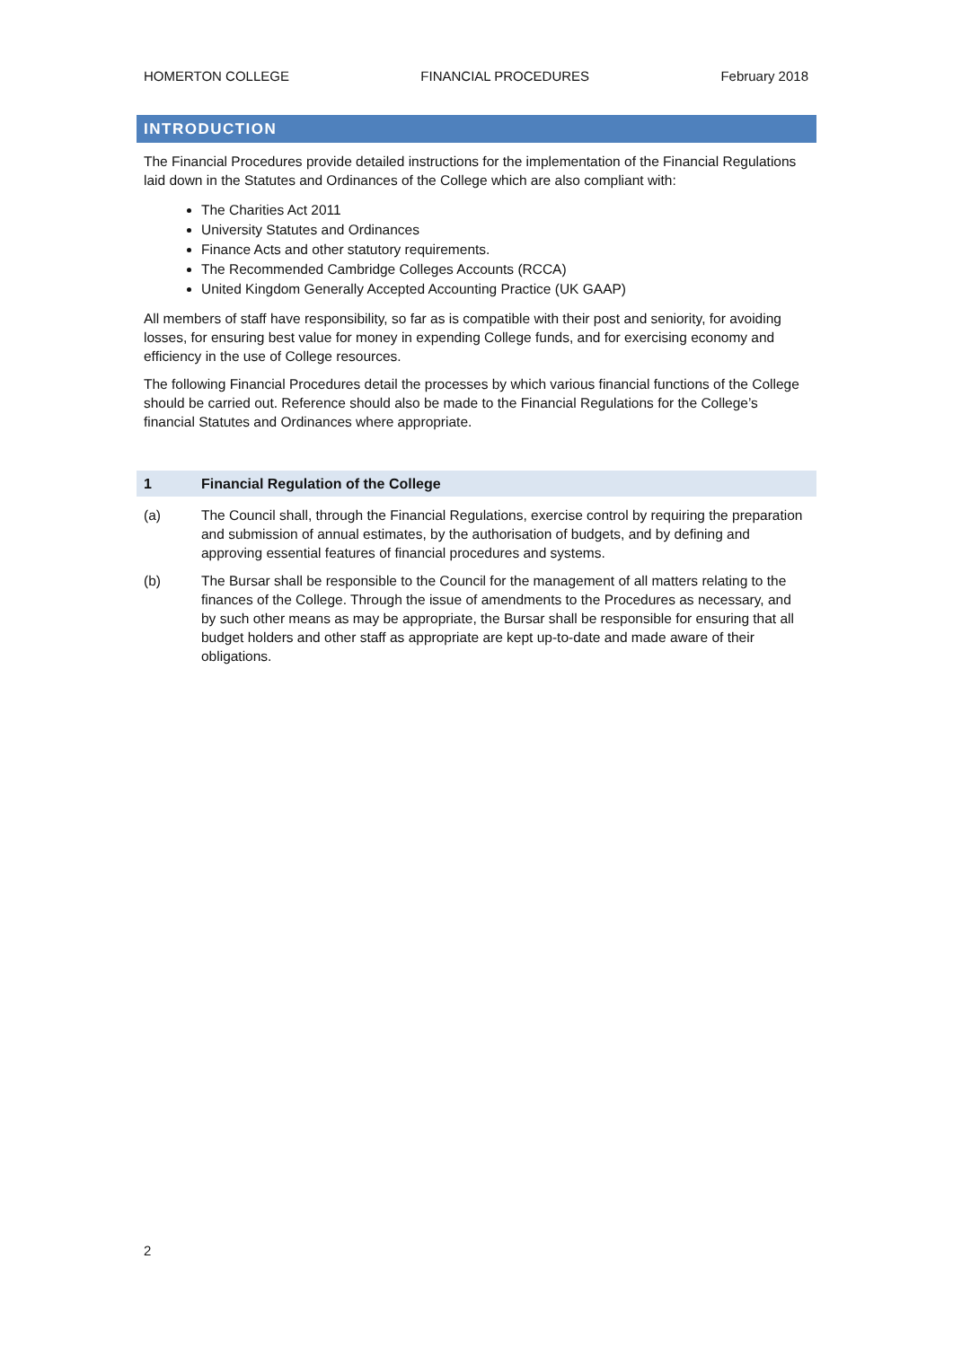HOMERTON COLLEGE FINANCIAL PROCEDURES February 2018
INTRODUCTION
The Financial Procedures provide detailed instructions for the implementation of the Financial Regulations laid down in the Statutes and Ordinances of the College which are also compliant with:
The Charities Act 2011
University Statutes and Ordinances
Finance Acts and other statutory requirements.
The Recommended Cambridge Colleges Accounts (RCCA)
United Kingdom Generally Accepted Accounting Practice (UK GAAP)
All members of staff have responsibility, so far as is compatible with their post and seniority, for avoiding losses, for ensuring best value for money in expending College funds, and for exercising economy and efficiency in the use of College resources.
The following Financial Procedures detail the processes by which various financial functions of the College should be carried out. Reference should also be made to the Financial Regulations for the College’s financial Statutes and Ordinances where appropriate.
1 Financial Regulation of the College
(a) The Council shall, through the Financial Regulations, exercise control by requiring the preparation and submission of annual estimates, by the authorisation of budgets, and by defining and approving essential features of financial procedures and systems.
(b) The Bursar shall be responsible to the Council for the management of all matters relating to the finances of the College. Through the issue of amendments to the Procedures as necessary, and by such other means as may be appropriate, the Bursar shall be responsible for ensuring that all budget holders and other staff as appropriate are kept up-to-date and made aware of their obligations.
2